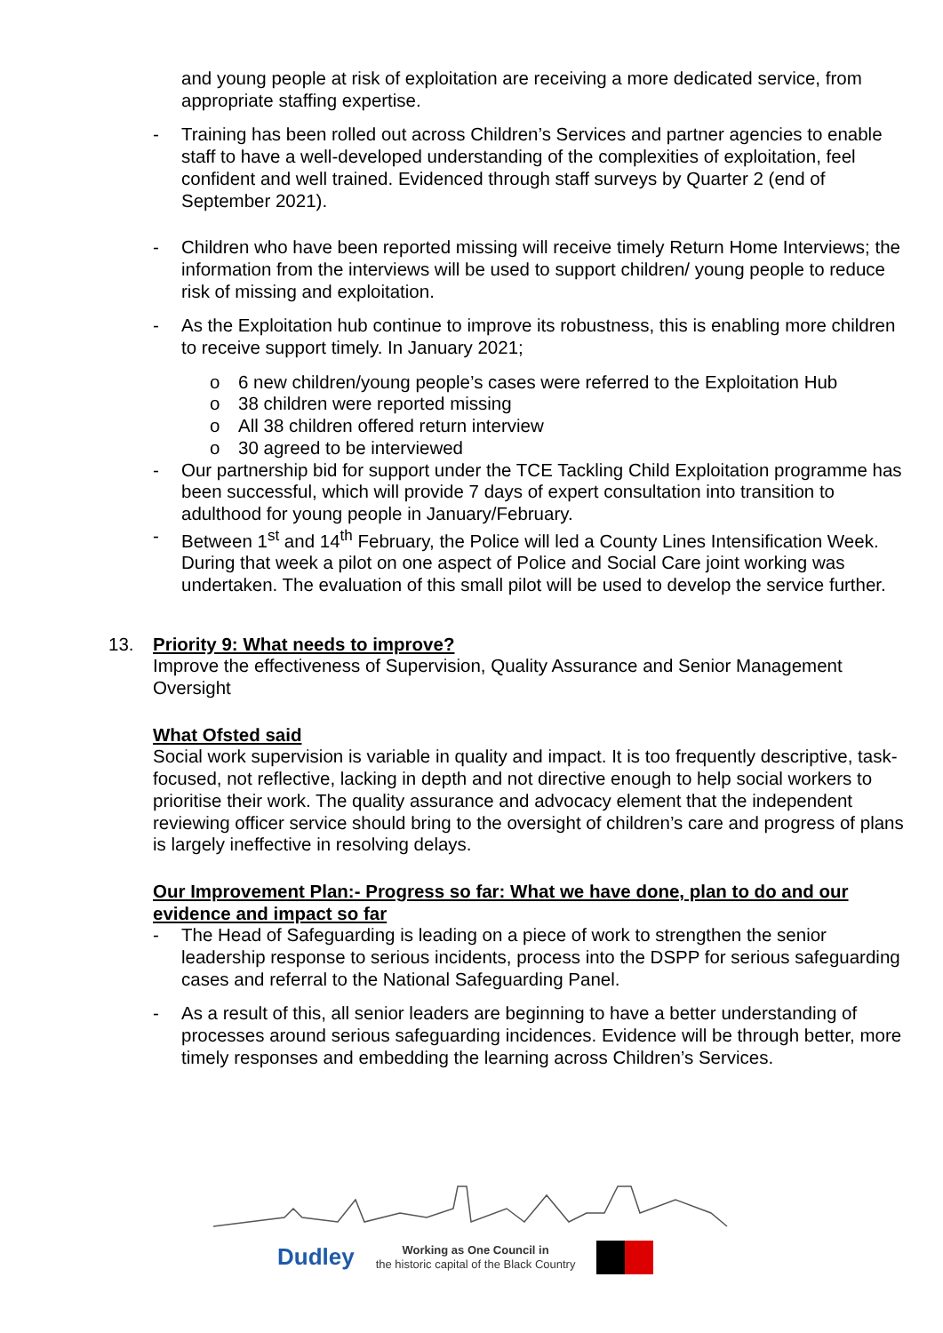and young people at risk of exploitation are receiving a more dedicated service, from appropriate staffing expertise.
- Training has been rolled out across Children’s Services and partner agencies to enable staff to have a well-developed understanding of the complexities of exploitation, feel confident and well trained. Evidenced through staff surveys by Quarter 2 (end of September 2021).
- Children who have been reported missing will receive timely Return Home Interviews; the information from the interviews will be used to support children/ young people to reduce risk of missing and exploitation.
- As the Exploitation hub continue to improve its robustness, this is enabling more children to receive support timely. In January 2021;
o 6 new children/young people’s cases were referred to the Exploitation Hub
o 38 children were reported missing
o All 38 children offered return interview
o 30 agreed to be interviewed
- Our partnership bid for support under the TCE Tackling Child Exploitation programme has been successful, which will provide 7 days of expert consultation into transition to adulthood for young people in January/February.
- Between 1<sup>st</sup> and 14<sup>th</sup> February, the Police will led a County Lines Intensification Week. During that week a pilot on one aspect of Police and Social Care joint working was undertaken. The evaluation of this small pilot will be used to develop the service further.
13. Priority 9: What needs to improve?
Improve the effectiveness of Supervision, Quality Assurance and Senior Management Oversight
What Ofsted said
Social work supervision is variable in quality and impact. It is too frequently descriptive, task-focused, not reflective, lacking in depth and not directive enough to help social workers to prioritise their work. The quality assurance and advocacy element that the independent reviewing officer service should bring to the oversight of children’s care and progress of plans is largely ineffective in resolving delays.
Our Improvement Plan:- Progress so far: What we have done, plan to do and our evidence and impact so far
- The Head of Safeguarding is leading on a piece of work to strengthen the senior leadership response to serious incidents, process into the DSPP for serious safeguarding cases and referral to the National Safeguarding Panel.
- As a result of this, all senior leaders are beginning to have a better understanding of processes around serious safeguarding incidences. Evidence will be through better, more timely responses and embedding the learning across Children’s Services.
Dudley Working as One Council in
the historic capital of the Black Country